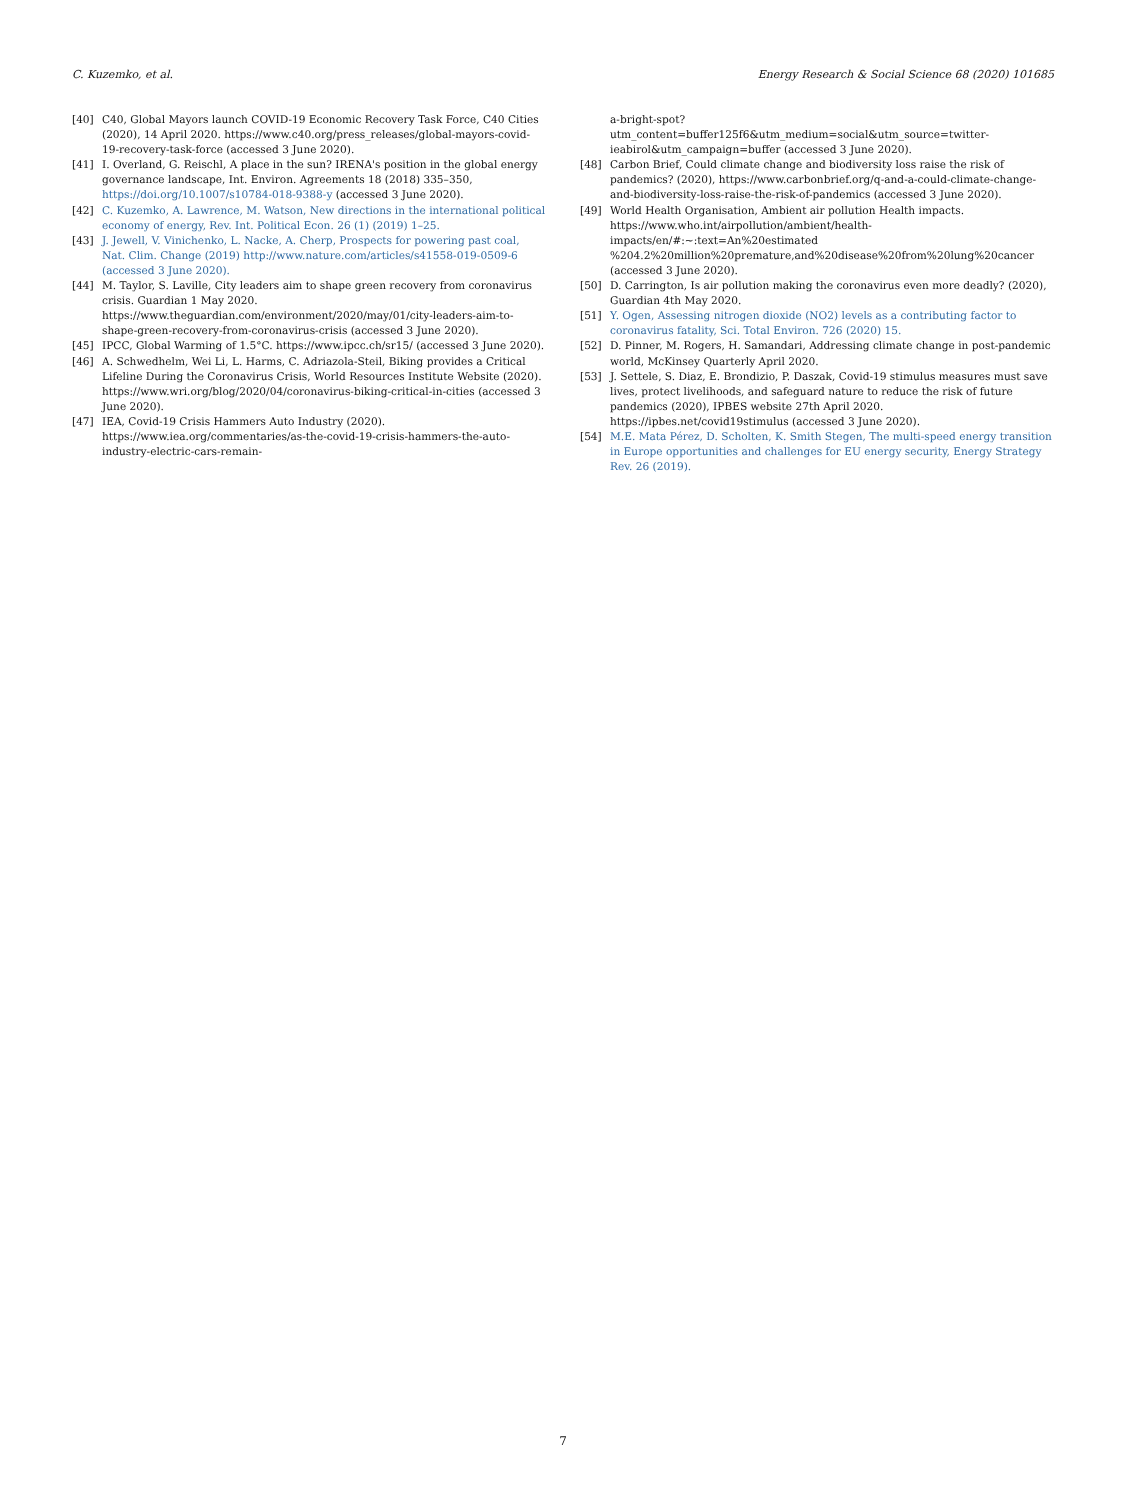C. Kuzemko, et al. Energy Research & Social Science 68 (2020) 101685
[40] C40, Global Mayors launch COVID-19 Economic Recovery Task Force, C40 Cities (2020), 14 April 2020. https://www.c40.org/press_releases/global-mayors-covid-19-recovery-task-force (accessed 3 June 2020).
[41] I. Overland, G. Reischl, A place in the sun? IRENA's position in the global energy governance landscape, Int. Environ. Agreements 18 (2018) 335–350, https://doi.org/10.1007/s10784-018-9388-y (accessed 3 June 2020).
[42] C. Kuzemko, A. Lawrence, M. Watson, New directions in the international political economy of energy, Rev. Int. Political Econ. 26 (1) (2019) 1–25.
[43] J. Jewell, V. Vinichenko, L. Nacke, A. Cherp, Prospects for powering past coal, Nat. Clim. Change (2019) http://www.nature.com/articles/s41558-019-0509-6 (accessed 3 June 2020).
[44] M. Taylor, S. Laville, City leaders aim to shape green recovery from coronavirus crisis. Guardian 1 May 2020. https://www.theguardian.com/environment/2020/may/01/city-leaders-aim-to-shape-green-recovery-from-coronavirus-crisis (accessed 3 June 2020).
[45] IPCC, Global Warming of 1.5°C. https://www.ipcc.ch/sr15/ (accessed 3 June 2020).
[46] A. Schwedhelm, Wei Li, L. Harms, C. Adriazola-Steil, Biking provides a Critical Lifeline During the Coronavirus Crisis, World Resources Institute Website (2020). https://www.wri.org/blog/2020/04/coronavirus-biking-critical-in-cities (accessed 3 June 2020).
[47] IEA, Covid-19 Crisis Hammers Auto Industry (2020). https://www.iea.org/commentaries/as-the-covid-19-crisis-hammers-the-auto-industry-electric-cars-remain-
a-bright-spot?utm_content=buffer125f6&utm_medium=social&utm_source=twitter-ieabirol&utm_campaign=buffer (accessed 3 June 2020).
[48] Carbon Brief, Could climate change and biodiversity loss raise the risk of pandemics? (2020), https://www.carbonbrief.org/q-and-a-could-climate-change-and-biodiversity-loss-raise-the-risk-of-pandemics (accessed 3 June 2020).
[49] World Health Organisation, Ambient air pollution Health impacts. https://www.who.int/airpollution/ambient/health-impacts/en/#:~:text=An%20estimated %204.2%20million%20premature,and%20disease%20from%20lung%20cancer (accessed 3 June 2020).
[50] D. Carrington, Is air pollution making the coronavirus even more deadly? (2020), Guardian 4th May 2020.
[51] Y. Ogen, Assessing nitrogen dioxide (NO2) levels as a contributing factor to coronavirus fatality, Sci. Total Environ. 726 (2020) 15.
[52] D. Pinner, M. Rogers, H. Samandari, Addressing climate change in post-pandemic world, McKinsey Quarterly April 2020.
[53] J. Settele, S. Diaz, E. Brondizio, P. Daszak, Covid-19 stimulus measures must save lives, protect livelihoods, and safeguard nature to reduce the risk of future pandemics (2020), IPBES website 27th April 2020. https://ipbes.net/covid19stimulus (accessed 3 June 2020).
[54] M.E. Mata Pérez, D. Scholten, K. Smith Stegen, The multi-speed energy transition in Europe opportunities and challenges for EU energy security, Energy Strategy Rev. 26 (2019).
7